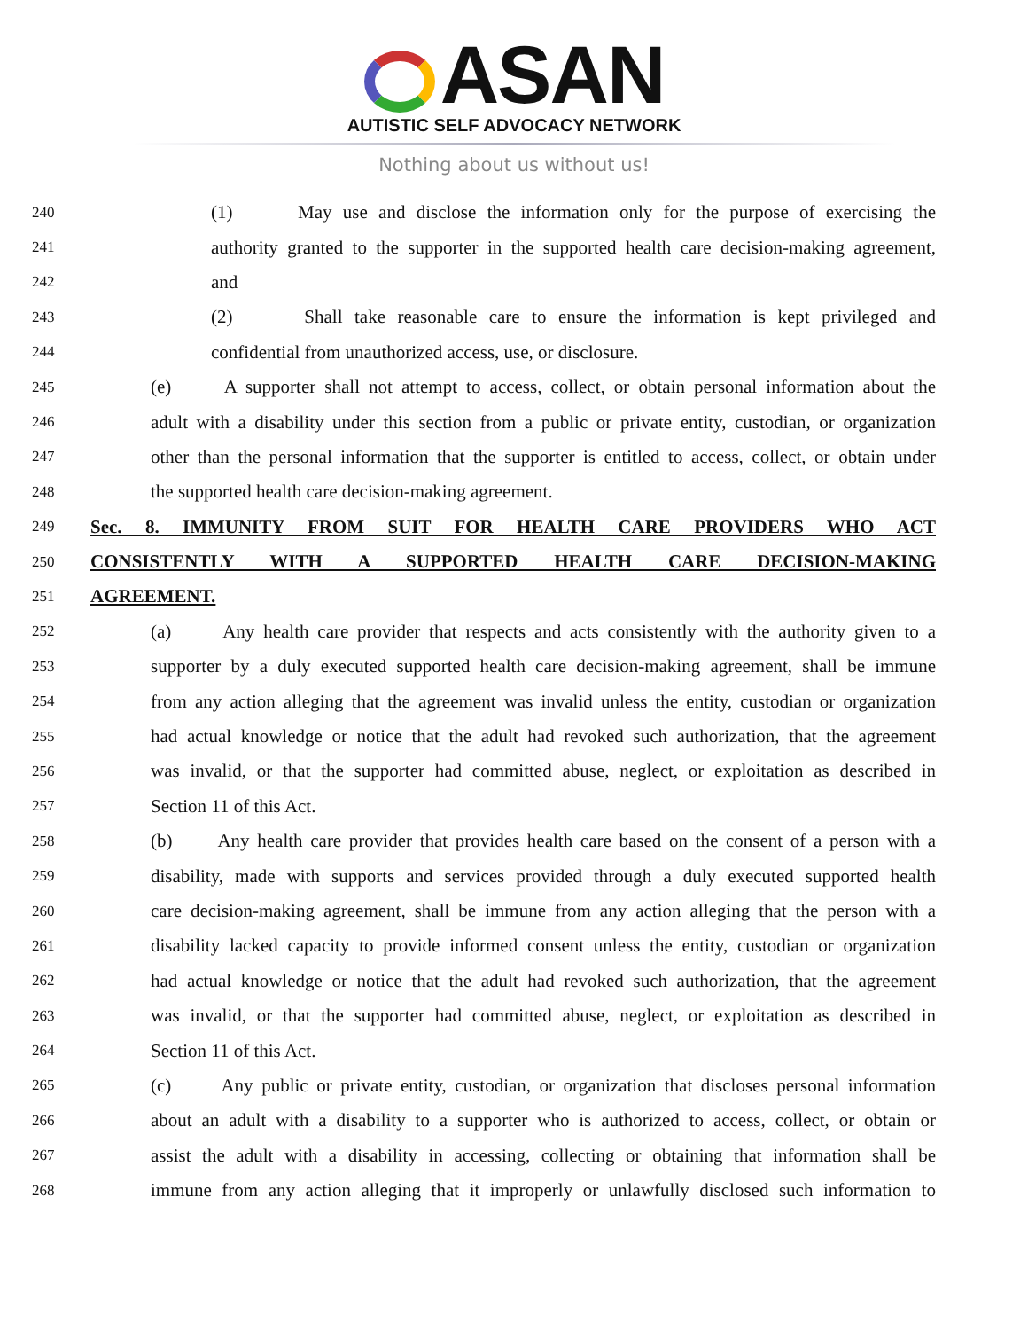ASAN
AUTISTIC SELF ADVOCACY NETWORK
Nothing about us without us!
240
(1) May use and disclose the information only for the purpose of exercising the
241
authority granted to the supporter in the supported health care decision-making agreement,
242
and
243
(2) Shall take reasonable care to ensure the information is kept privileged and
244
confidential from unauthorized access, use, or disclosure.
245
(e) A supporter shall not attempt to access, collect, or obtain personal information about the
246
adult with a disability under this section from a public or private entity, custodian, or organization
247
other than the personal information that the supporter is entitled to access, collect, or obtain under
248
the supported health care decision-making agreement.
249
Sec. 8. IMMUNITY FROM SUIT FOR HEALTH CARE PROVIDERS WHO ACT
250
CONSISTENTLY WITH A SUPPORTED HEALTH CARE DECISION-MAKING
251
AGREEMENT.
252
(a) Any health care provider that respects and acts consistently with the authority given to a
253
supporter by a duly executed supported health care decision-making agreement, shall be immune
254
from any action alleging that the agreement was invalid unless the entity, custodian or organization
255
had actual knowledge or notice that the adult had revoked such authorization, that the agreement
256
was invalid, or that the supporter had committed abuse, neglect, or exploitation as described in
257
Section 11 of this Act.
258
(b) Any health care provider that provides health care based on the consent of a person with a
259
disability, made with supports and services provided through a duly executed supported health
260
care decision-making agreement, shall be immune from any action alleging that the person with a
261
disability lacked capacity to provide informed consent unless the entity, custodian or organization
262
had actual knowledge or notice that the adult had revoked such authorization, that the agreement
263
was invalid, or that the supporter had committed abuse, neglect, or exploitation as described in
264
Section 11 of this Act.
265
(c) Any public or private entity, custodian, or organization that discloses personal information
266
about an adult with a disability to a supporter who is authorized to access, collect, or obtain or
267
assist the adult with a disability in accessing, collecting or obtaining that information shall be
268
immune from any action alleging that it improperly or unlawfully disclosed such information to